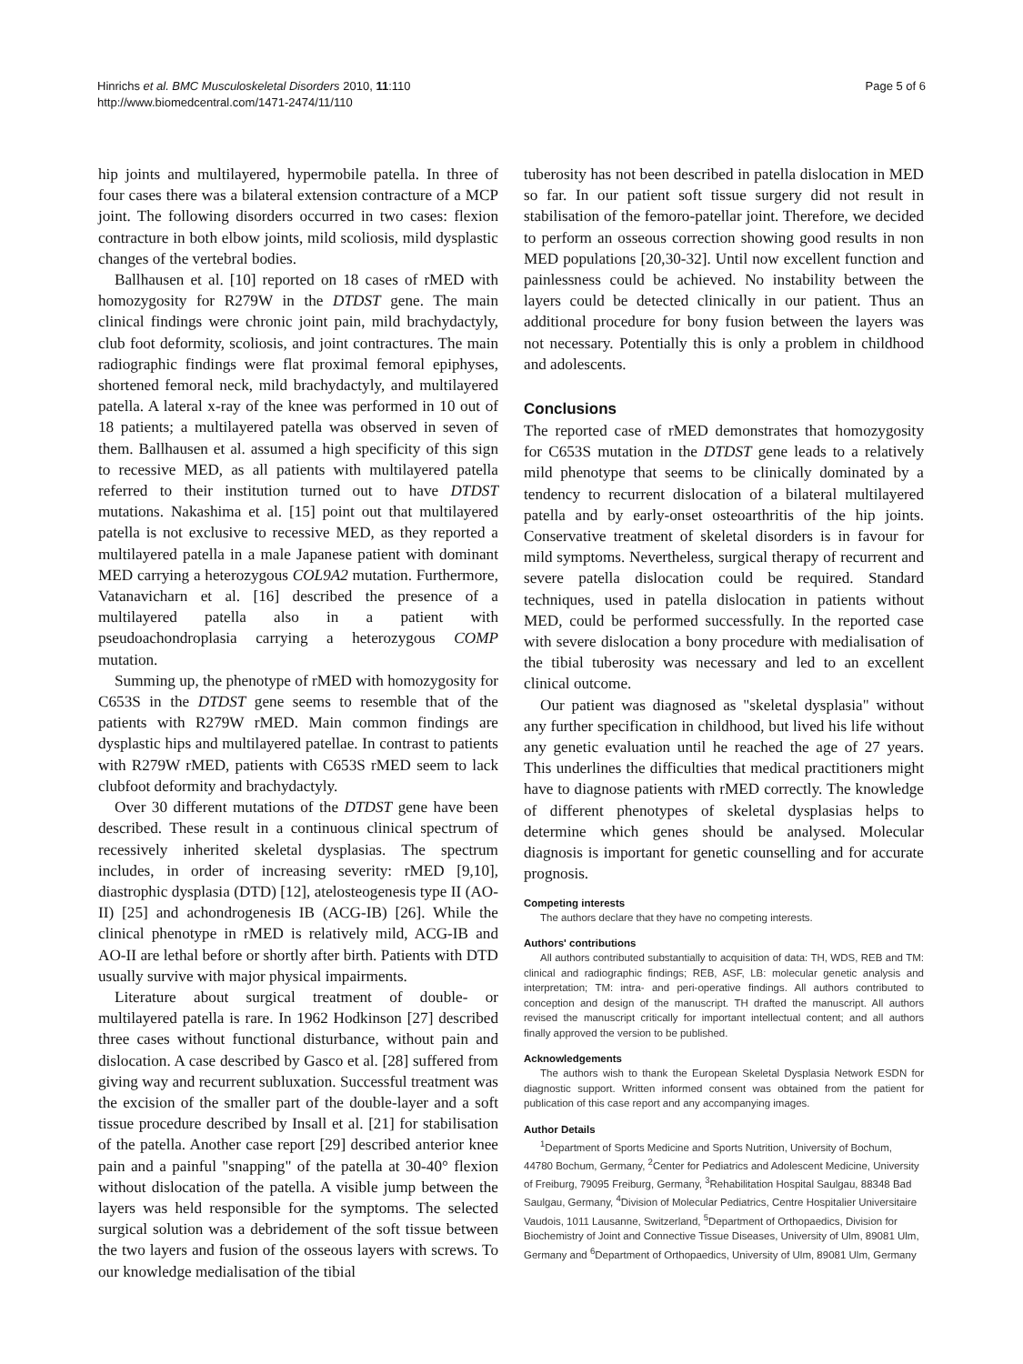Hinrichs et al. BMC Musculoskeletal Disorders 2010, 11:110
http://www.biomedcentral.com/1471-2474/11/110
Page 5 of 6
hip joints and multilayered, hypermobile patella. In three of four cases there was a bilateral extension contracture of a MCP joint. The following disorders occurred in two cases: flexion contracture in both elbow joints, mild scoliosis, mild dysplastic changes of the vertebral bodies.
Ballhausen et al. [10] reported on 18 cases of rMED with homozygosity for R279W in the DTDST gene. The main clinical findings were chronic joint pain, mild brachydactyly, club foot deformity, scoliosis, and joint contractures. The main radiographic findings were flat proximal femoral epiphyses, shortened femoral neck, mild brachydactyly, and multilayered patella. A lateral x-ray of the knee was performed in 10 out of 18 patients; a multilayered patella was observed in seven of them. Ballhausen et al. assumed a high specificity of this sign to recessive MED, as all patients with multilayered patella referred to their institution turned out to have DTDST mutations. Nakashima et al. [15] point out that multilayered patella is not exclusive to recessive MED, as they reported a multilayered patella in a male Japanese patient with dominant MED carrying a heterozygous COL9A2 mutation. Furthermore, Vatanavicharn et al. [16] described the presence of a multilayered patella also in a patient with pseudoachondroplasia carrying a heterozygous COMP mutation.
Summing up, the phenotype of rMED with homozygosity for C653S in the DTDST gene seems to resemble that of the patients with R279W rMED. Main common findings are dysplastic hips and multilayered patellae. In contrast to patients with R279W rMED, patients with C653S rMED seem to lack clubfoot deformity and brachydactyly.
Over 30 different mutations of the DTDST gene have been described. These result in a continuous clinical spectrum of recessively inherited skeletal dysplasias. The spectrum includes, in order of increasing severity: rMED [9,10], diastrophic dysplasia (DTD) [12], atelosteogenesis type II (AO-II) [25] and achondrogenesis IB (ACG-IB) [26]. While the clinical phenotype in rMED is relatively mild, ACG-IB and AO-II are lethal before or shortly after birth. Patients with DTD usually survive with major physical impairments.
Literature about surgical treatment of double- or multilayered patella is rare. In 1962 Hodkinson [27] described three cases without functional disturbance, without pain and dislocation. A case described by Gasco et al. [28] suffered from giving way and recurrent subluxation. Successful treatment was the excision of the smaller part of the double-layer and a soft tissue procedure described by Insall et al. [21] for stabilisation of the patella. Another case report [29] described anterior knee pain and a painful "snapping" of the patella at 30-40° flexion without dislocation of the patella. A visible jump between the layers was held responsible for the symptoms. The selected surgical solution was a debridement of the soft tissue between the two layers and fusion of the osseous layers with screws. To our knowledge medialisation of the tibial
tuberosity has not been described in patella dislocation in MED so far. In our patient soft tissue surgery did not result in stabilisation of the femoro-patellar joint. Therefore, we decided to perform an osseous correction showing good results in non MED populations [20,30-32]. Until now excellent function and painlessness could be achieved. No instability between the layers could be detected clinically in our patient. Thus an additional procedure for bony fusion between the layers was not necessary. Potentially this is only a problem in childhood and adolescents.
Conclusions
The reported case of rMED demonstrates that homozygosity for C653S mutation in the DTDST gene leads to a relatively mild phenotype that seems to be clinically dominated by a tendency to recurrent dislocation of a bilateral multilayered patella and by early-onset osteoarthritis of the hip joints. Conservative treatment of skeletal disorders is in favour for mild symptoms. Nevertheless, surgical therapy of recurrent and severe patella dislocation could be required. Standard techniques, used in patella dislocation in patients without MED, could be performed successfully. In the reported case with severe dislocation a bony procedure with medialisation of the tibial tuberosity was necessary and led to an excellent clinical outcome.
Our patient was diagnosed as "skeletal dysplasia" without any further specification in childhood, but lived his life without any genetic evaluation until he reached the age of 27 years. This underlines the difficulties that medical practitioners might have to diagnose patients with rMED correctly. The knowledge of different phenotypes of skeletal dysplasias helps to determine which genes should be analysed. Molecular diagnosis is important for genetic counselling and for accurate prognosis.
Competing interests
The authors declare that they have no competing interests.
Authors' contributions
All authors contributed substantially to acquisition of data: TH, WDS, REB and TM: clinical and radiographic findings; REB, ASF, LB: molecular genetic analysis and interpretation; TM: intra- and peri-operative findings. All authors contributed to conception and design of the manuscript. TH drafted the manuscript. All authors revised the manuscript critically for important intellectual content; and all authors finally approved the version to be published.
Acknowledgements
The authors wish to thank the European Skeletal Dysplasia Network ESDN for diagnostic support. Written informed consent was obtained from the patient for publication of this case report and any accompanying images.
Author Details
<sup>1</sup> Department of Sports Medicine and Sports Nutrition, University of Bochum, 44780 Bochum, Germany, <sup>2</sup>Center for Pediatrics and Adolescent Medicine, University of Freiburg, 79095 Freiburg, Germany, <sup>3</sup>Rehabilitation Hospital Saulgau, 88348 Bad Saulgau, Germany, <sup>4</sup>Division of Molecular Pediatrics, Centre Hospitalier Universitaire Vaudois, 1011 Lausanne, Switzerland, <sup>5</sup>Department of Orthopaedics, Division for Biochemistry of Joint and Connective Tissue Diseases, University of Ulm, 89081 Ulm, Germany and <sup>6</sup>Department of Orthopaedics, University of Ulm, 89081 Ulm, Germany